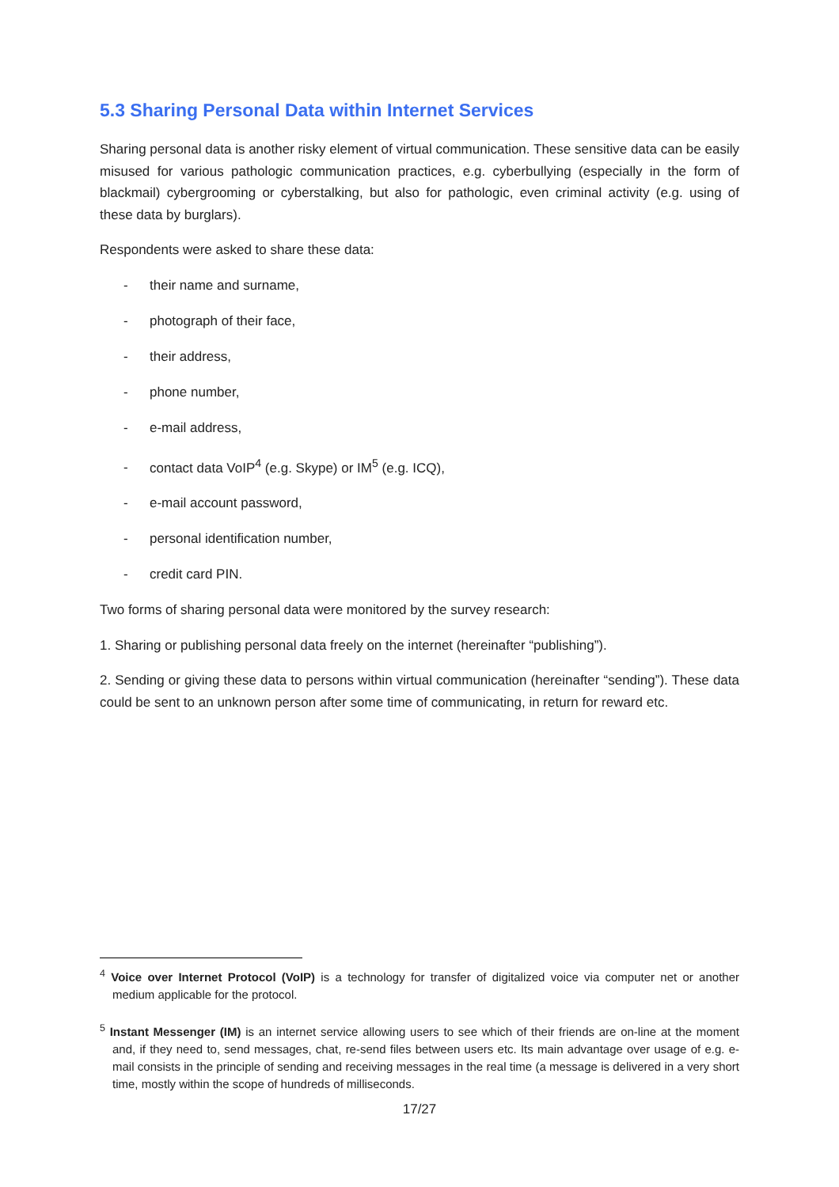5.3 Sharing Personal Data within Internet Services
Sharing personal data is another risky element of virtual communication. These sensitive data can be easily misused for various pathologic communication practices, e.g. cyberbullying (especially in the form of blackmail) cybergrooming or cyberstalking, but also for pathologic, even criminal activity (e.g. using of these data by burglars).
Respondents were asked to share these data:
- their name and surname,
- photograph of their face,
- their address,
- phone number,
- e-mail address,
- contact data VoIP<sup>4</sup> (e.g. Skype) or IM<sup>5</sup> (e.g. ICQ),
- e-mail account password,
- personal identification number,
- credit card PIN.
Two forms of sharing personal data were monitored by the survey research:
1. Sharing or publishing personal data freely on the internet (hereinafter “publishing”).
2. Sending or giving these data to persons within virtual communication (hereinafter “sending”). These data could be sent to an unknown person after some time of communicating, in return for reward etc.
<sup>4</sup> Voice over Internet Protocol (VoIP) is a technology for transfer of digitalized voice via computer net or another medium applicable for the protocol.
<sup>5</sup> Instant Messenger (IM) is an internet service allowing users to see which of their friends are on-line at the moment and, if they need to, send messages, chat, re-send files between users etc. Its main advantage over usage of e.g. e-mail consists in the principle of sending and receiving messages in the real time (a message is delivered in a very short time, mostly within the scope of hundreds of milliseconds.
17/27